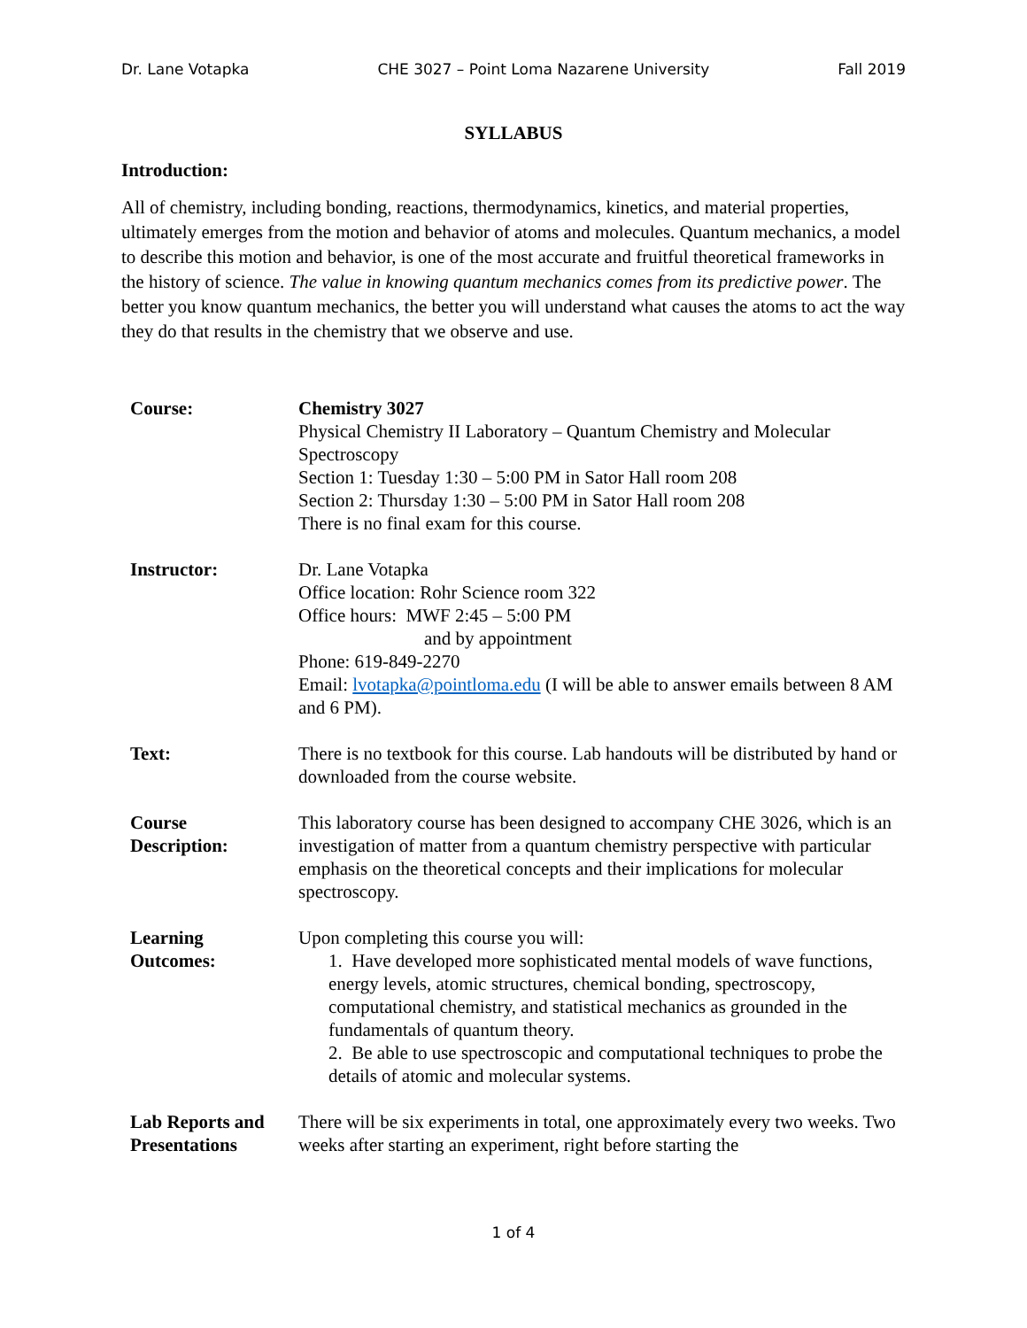Dr. Lane Votapka CHE 3027 – Point Loma Nazarene University Fall 2019
SYLLABUS
Introduction:
All of chemistry, including bonding, reactions, thermodynamics, kinetics, and material properties, ultimately emerges from the motion and behavior of atoms and molecules. Quantum mechanics, a model to describe this motion and behavior, is one of the most accurate and fruitful theoretical frameworks in the history of science. The value in knowing quantum mechanics comes from its predictive power. The better you know quantum mechanics, the better you will understand what causes the atoms to act the way they do that results in the chemistry that we observe and use.
| Course: | Chemistry 3027 Physical Chemistry II Laboratory – Quantum Chemistry and Molecular Spectroscopy Section 1: Tuesday 1:30 – 5:00 PM in Sator Hall room 208 Section 2: Thursday 1:30 – 5:00 PM in Sator Hall room 208 There is no final exam for this course. |
| Instructor: | Dr. Lane Votapka Office location: Rohr Science room 322 Office hours: MWF 2:45 – 5:00 PM and by appointment Phone: 619-849-2270 Email: lvotapka@pointloma.edu (I will be able to answer emails between 8 AM and 6 PM). |
| Text: | There is no textbook for this course. Lab handouts will be distributed by hand or downloaded from the course website. |
| Course Description: | This laboratory course has been designed to accompany CHE 3026, which is an investigation of matter from a quantum chemistry perspective with particular emphasis on the theoretical concepts and their implications for molecular spectroscopy. |
| Learning Outcomes: | Upon completing this course you will: 1. Have developed more sophisticated mental models of wave functions, energy levels, atomic structures, chemical bonding, spectroscopy, computational chemistry, and statistical mechanics as grounded in the fundamentals of quantum theory. 2. Be able to use spectroscopic and computational techniques to probe the details of atomic and molecular systems. |
| Lab Reports and Presentations | There will be six experiments in total, one approximately every two weeks. Two weeks after starting an experiment, right before starting the |
1 of 4